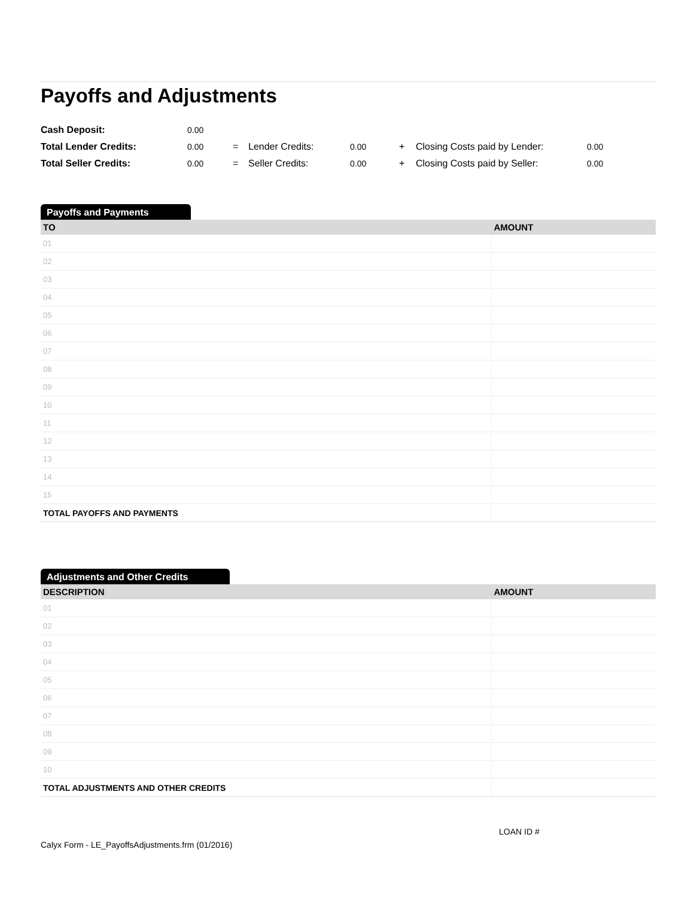Payoffs and Adjustments
| Cash Deposit: | 0.00 | | | | | | |
| Total Lender Credits: | 0.00 | = | Lender Credits: | 0.00 | + | Closing Costs paid by Lender: | 0.00 |
| Total Seller Credits: | 0.00 | = | Seller Credits: | 0.00 | + | Closing Costs paid by Seller: | 0.00 |
Payoffs and Payments
| TO | AMOUNT |
| --- | --- |
| 01 | |
| 02 | |
| 03 | |
| 04 | |
| 05 | |
| 06 | |
| 07 | |
| 08 | |
| 09 | |
| 10 | |
| 11 | |
| 12 | |
| 13 | |
| 14 | |
| 15 | |
| TOTAL PAYOFFS AND PAYMENTS | |
Adjustments and Other Credits
| DESCRIPTION | AMOUNT |
| --- | --- |
| 01 | |
| 02 | |
| 03 | |
| 04 | |
| 05 | |
| 06 | |
| 07 | |
| 08 | |
| 09 | |
| 10 | |
| TOTAL ADJUSTMENTS AND OTHER CREDITS | |
LOAN ID #
Calyx Form - LE_PayoffsAdjustments.frm (01/2016)